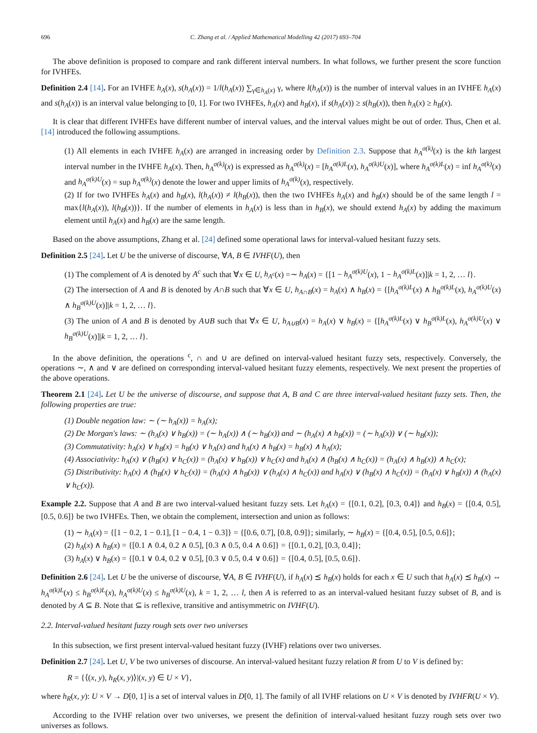696 C. Zhang et al. / Applied Mathematical Modelling 42 (2017) 693–704
The above definition is proposed to compare and rank different interval numbers. In what follows, we further present the score function for IVHFEs.
Definition 2.4 [14]. For an IVHFE h<sub>A</sub>(x), s(h<sub>A</sub>(x)) = 1/l(h<sub>A</sub>(x)) ∑<sub>γ∈h<sub>A</sub>(x)</sub> γ, where l(h<sub>A</sub>(x)) is the number of interval values in an IVHFE h<sub>A</sub>(x) and s(h<sub>A</sub>(x)) is an interval value belonging to [0, 1]. For two IVHFEs, h<sub>A</sub>(x) and h<sub>B</sub>(x), if s(h<sub>A</sub>(x)) ≥ s(h<sub>B</sub>(x)), then h<sub>A</sub>(x) ≥ h<sub>B</sub>(x).
It is clear that different IVHFEs have different number of interval values, and the interval values might be out of order. Thus, Chen et al. [14] introduced the following assumptions.
(1) All elements in each IVHFE h<sub>A</sub>(x) are arranged in increasing order by Definition 2.3. Suppose that h<sub>A</sub><sup>σ(k)</sup>(x) is the kth largest interval number in the IVHFE h<sub>A</sub>(x). Then, h<sub>A</sub><sup>σ(k)</sup>(x) is expressed as h<sub>A</sub><sup>σ(k)</sup>(x) = [h<sub>A</sub><sup>σ(k)L</sup>(x), h<sub>A</sub><sup>σ(k)U</sup>(x)], where h<sub>A</sub><sup>σ(k)L</sup>(x) = inf h<sub>A</sub><sup>σ(k)</sup>(x) and h<sub>A</sub><sup>σ(k)U</sup>(x) = sup h<sub>A</sub><sup>σ(k)</sup>(x) denote the lower and upper limits of h<sub>A</sub><sup>σ(k)</sup>(x), respectively.
(2) If for two IVHFEs h<sub>A</sub>(x) and h<sub>B</sub>(x), l(h<sub>A</sub>(x)) ≠ l(h<sub>B</sub>(x)), then the two IVHFEs h<sub>A</sub>(x) and h<sub>B</sub>(x) should be of the same length l = max{l(h<sub>A</sub>(x)), l(h<sub>B</sub>(x))}. If the number of elements in h<sub>A</sub>(x) is less than in h<sub>B</sub>(x), we should extend h<sub>A</sub>(x) by adding the maximum element until h<sub>A</sub>(x) and h<sub>B</sub>(x) are the same length.
Based on the above assumptions, Zhang et al. [24] defined some operational laws for interval-valued hesitant fuzzy sets.
Definition 2.5 [24]. Let U be the universe of discourse, ∀A, B ∈ IVHF(U), then
(1) The complement of A is denoted by A<sup>c</sup> such that ∀x ∈ U, h<sub>A<sup>c</sup></sub>(x) =∼ h<sub>A</sub>(x) = {[1 − h<sub>A</sub><sup>σ(k)U</sup>(x), 1 − h<sub>A</sub><sup>σ(k)L</sup>(x)]|k = 1, 2, … l}.
(2) The intersection of A and B is denoted by A∩B such that ∀x ∈ U, h<sub>A∩B</sub>(x) = h<sub>A</sub>(x) ∧ h<sub>B</sub>(x) = {[h<sub>A</sub><sup>σ(k)L</sup>(x) ∧ h<sub>B</sub><sup>σ(k)L</sup>(x), h<sub>A</sub><sup>σ(k)U</sup>(x) ∧ h<sub>B</sub><sup>σ(k)U</sup>(x)]|k = 1, 2, … l}.
(3) The union of A and B is denoted by A∪B such that ∀x ∈ U, h<sub>A∪B</sub>(x) = h<sub>A</sub>(x) ∨ h<sub>B</sub>(x) = {[h<sub>A</sub><sup>σ(k)L</sup>(x) ∨ h<sub>B</sub><sup>σ(k)L</sup>(x), h<sub>A</sub><sup>σ(k)U</sup>(x) ∨ h<sub>B</sub><sup>σ(k)U</sup>(x)]|k = 1, 2, … l}.
In the above definition, the operations <sup>c</sup>, ∩ and ∪ are defined on interval-valued hesitant fuzzy sets, respectively. Conversely, the operations ∼, ∧ and ∨ are defined on corresponding interval-valued hesitant fuzzy elements, respectively. We next present the properties of the above operations.
Theorem 2.1 [24]. Let U be the universe of discourse, and suppose that A, B and C are three interval-valued hesitant fuzzy sets. Then, the following properties are true:
(1) Double negation law: ∼ (∼ h<sub>A</sub>(x)) = h<sub>A</sub>(x);
(2) De Morgan's laws: ∼ (h<sub>A</sub>(x) ∨ h<sub>B</sub>(x)) = (∼ h<sub>A</sub>(x)) ∧ (∼ h<sub>B</sub>(x)) and ∼ (h<sub>A</sub>(x) ∧ h<sub>B</sub>(x)) = (∼ h<sub>A</sub>(x)) ∨ (∼ h<sub>B</sub>(x));
(3) Commutativity: h<sub>A</sub>(x) ∨ h<sub>B</sub>(x) = h<sub>B</sub>(x) ∨ h<sub>A</sub>(x) and h<sub>A</sub>(x) ∧ h<sub>B</sub>(x) = h<sub>B</sub>(x) ∧ h<sub>A</sub>(x);
(4) Associativity: h<sub>A</sub>(x) ∨ (h<sub>B</sub>(x) ∨ h<sub>C</sub>(x)) = (h<sub>A</sub>(x) ∨ h<sub>B</sub>(x)) ∨ h<sub>C</sub>(x) and h<sub>A</sub>(x) ∧ (h<sub>B</sub>(x) ∧ h<sub>C</sub>(x)) = (h<sub>A</sub>(x) ∧ h<sub>B</sub>(x)) ∧ h<sub>C</sub>(x);
(5) Distributivity: h<sub>A</sub>(x) ∧ (h<sub>B</sub>(x) ∨ h<sub>C</sub>(x)) = (h<sub>A</sub>(x) ∧ h<sub>B</sub>(x)) ∨ (h<sub>A</sub>(x) ∧ h<sub>C</sub>(x)) and h<sub>A</sub>(x) ∨ (h<sub>B</sub>(x) ∧ h<sub>C</sub>(x)) = (h<sub>A</sub>(x) ∨ h<sub>B</sub>(x)) ∧ (h<sub>A</sub>(x) ∨ h<sub>C</sub>(x)).
Example 2.2. Suppose that A and B are two interval-valued hesitant fuzzy sets. Let h<sub>A</sub>(x) = {[0.1, 0.2], [0.3, 0.4]} and h<sub>B</sub>(x) = {[0.4, 0.5], [0.5, 0.6]} be two IVHFEs. Then, we obtain the complement, intersection and union as follows:
(1) ∼ h<sub>A</sub>(x) = {[1 − 0.2, 1 − 0.1], [1 − 0.4, 1 − 0.3]} = {[0.6, 0.7], [0.8, 0.9]}; similarly, ∼ h<sub>B</sub>(x) = {[0.4, 0.5], [0.5, 0.6]};
(2) h<sub>A</sub>(x) ∧ h<sub>B</sub>(x) = {[0.1 ∧ 0.4, 0.2 ∧ 0.5], [0.3 ∧ 0.5, 0.4 ∧ 0.6]} = {[0.1, 0.2], [0.3, 0.4]};
(3) h<sub>A</sub>(x) ∨ h<sub>B</sub>(x) = {[0.1 ∨ 0.4, 0.2 ∨ 0.5], [0.3 ∨ 0.5, 0.4 ∨ 0.6]} = {[0.4, 0.5], [0.5, 0.6]}.
Definition 2.6 [24]. Let U be the universe of discourse, ∀A, B ∈ IVHF(U), if h<sub>A</sub>(x) ⪯ h<sub>B</sub>(x) holds for each x ∈ U such that h<sub>A</sub>(x) ⪯ h<sub>B</sub>(x) ⇔ h<sub>A</sub><sup>σ(k)L</sup>(x) ≤ h<sub>B</sub><sup>σ(k)L</sup>(x), h<sub>A</sub><sup>σ(k)U</sup>(x) ≤ h<sub>B</sub><sup>σ(k)U</sup>(x), k = 1, 2, … l, then A is referred to as an interval-valued hesitant fuzzy subset of B, and is denoted by A ⊆ B. Note that ⊆ is reflexive, transitive and antisymmetric on IVHF(U).
2.2. Interval-valued hesitant fuzzy rough sets over two universes
In this subsection, we first present interval-valued hesitant fuzzy (IVHF) relations over two universes.
Definition 2.7 [24]. Let U, V be two universes of discourse. An interval-valued hesitant fuzzy relation R from U to V is defined by:
R = {⟨(x, y), h<sub>R</sub>(x, y)⟩|(x, y) ∈ U × V},
where h<sub>R</sub>(x, y): U × V → D[0, 1] is a set of interval values in D[0, 1]. The family of all IVHF relations on U × V is denoted by IVHFR(U × V).
According to the IVHF relation over two universes, we present the definition of interval-valued hesitant fuzzy rough sets over two universes as follows.